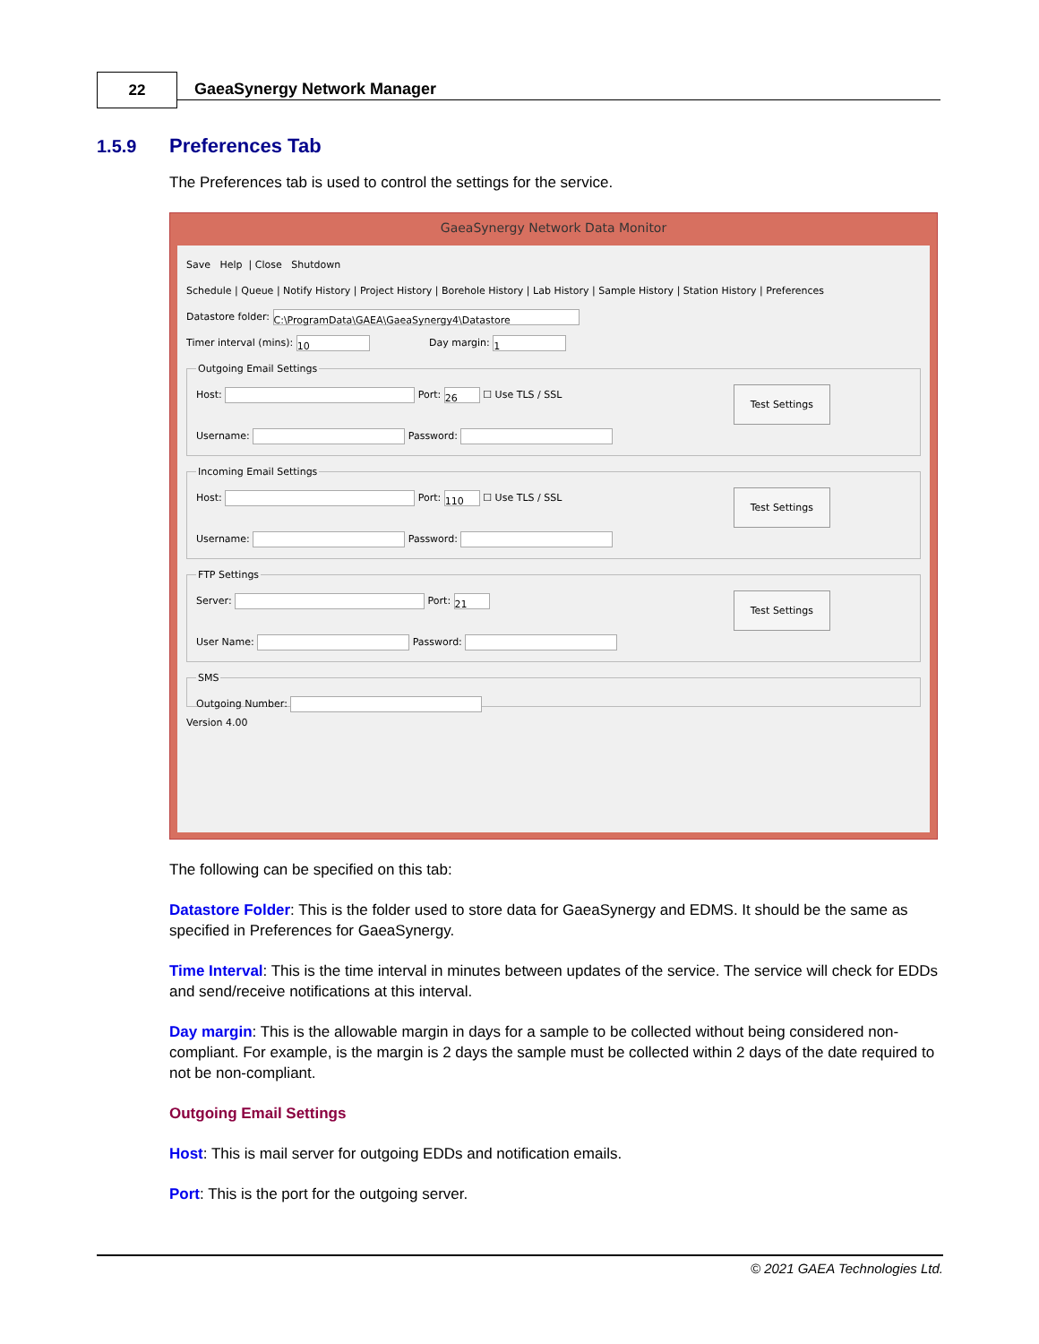22 GaeaSynergy Network Manager
1.5.9 Preferences Tab
The Preferences tab is used to control the settings for the service.
GaeaSynergy Network Data Monitor
Save Help | Close Shutdown
Schedule | Queue | Notify History | Project History | Borehole History | Lab History | Sample History | Station History | Preferences
Datastore folder: C:\ProgramData\GAEA\GaeaSynergy4\Datastore
Timer interval (mins): 10 Day margin: 1
Outgoing Email Settings Test Settings Host: Port: 26 ☐ Use TLS / SSL
Username: Password: Incoming Email Settings Test Settings Host: Port: 110 ☐ Use TLS / SSL
Username: Password: FTP Settings Test Settings Server: Port: 21
User Name: Password: SMSOutgoing Number:
Version 4.00
The following can be specified on this tab:
Datastore Folder: This is the folder used to store data for GaeaSynergy and EDMS. It should be the same as specified in Preferences for GaeaSynergy.
Time Interval: This is the time interval in minutes between updates of the service. The service will check for EDDs and send/receive notifications at this interval.
Day margin: This is the allowable margin in days for a sample to be collected without being considered non-compliant. For example, is the margin is 2 days the sample must be collected within 2 days of the date required to not be non-compliant.
Outgoing Email Settings
Host: This is mail server for outgoing EDDs and notification emails.
Port: This is the port for the outgoing server.
© 2021 GAEA Technologies Ltd.